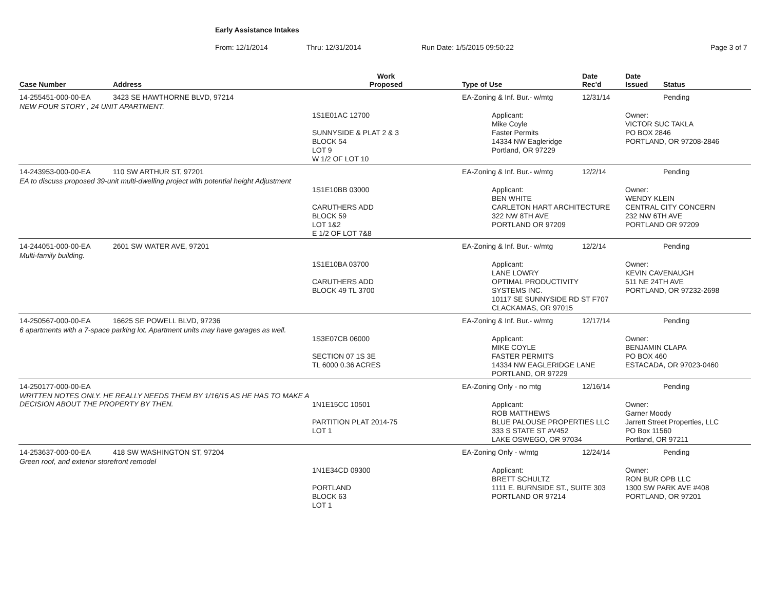Early Assistance Intakes
From: 12/1/2014 Thru: 12/31/2014 Run Date: 1/5/2015 09:50:22 Page 3 of 7
| Case Number | Address | Work Proposed | Type of Use | Date Rec'd | Date Issued | Status |
| --- | --- | --- | --- | --- | --- | --- |
| 14-255451-000-00-EA | 3423 SE HAWTHORNE BLVD, 97214 | | EA-Zoning & Inf. Bur.- w/mtg | 12/31/14 | | Pending |
| NEW FOUR STORY , 24 UNIT APARTMENT. | | 1S1E01AC 12700 SUNNYSIDE & PLAT 2 & 3 BLOCK 54 LOT 9 W 1/2 OF LOT 10 | Applicant: Mike Coyle Faster Permits 14334 NW Eagleridge Portland, OR 97229 | | Owner: VICTOR SUC TAKLA PO BOX 2846 PORTLAND, OR 97208-2846 | |
| 14-243953-000-00-EA | 110 SW ARTHUR ST, 97201 | | EA-Zoning & Inf. Bur.- w/mtg | 12/2/14 | | Pending |
| EA to discuss proposed 39-unit multi-dwelling project with potential height Adjustment | | 1S1E10BB 03000 CARUTHERS ADD BLOCK 59 LOT 1&2 E 1/2 OF LOT 7&8 | Applicant: BEN WHITE CARLETON HART ARCHITECTURE 322 NW 8TH AVE PORTLAND OR 97209 | | Owner: WENDY KLEIN CENTRAL CITY CONCERN 232 NW 6TH AVE PORTLAND OR 97209 | |
| 14-244051-000-00-EA | 2601 SW WATER AVE, 97201 | | EA-Zoning & Inf. Bur.- w/mtg | 12/2/14 | | Pending |
| Multi-family building. | | 1S1E10BA 03700 CARUTHERS ADD BLOCK 49 TL 3700 | Applicant: LANE LOWRY OPTIMAL PRODUCTIVITY SYSTEMS INC. 10117 SE SUNNYSIDE RD ST F707 CLACKAMAS, OR 97015 | | Owner: KEVIN CAVENAUGH 511 NE 24TH AVE PORTLAND, OR 97232-2698 | |
| 14-250567-000-00-EA | 16625 SE POWELL BLVD, 97236 | | EA-Zoning & Inf. Bur.- w/mtg | 12/17/14 | | Pending |
| 6 apartments with a 7-space parking lot. Apartment units may have garages as well. | | 1S3E07CB 06000 SECTION 07 1S 3E TL 6000 0.36 ACRES | Applicant: MIKE COYLE FASTER PERMITS 14334 NW EAGLERIDGE LANE PORTLAND, OR 97229 | | Owner: BENJAMIN CLAPA PO BOX 460 ESTACADA, OR 97023-0460 | |
| 14-250177-000-00-EA | | | EA-Zoning Only - no mtg | 12/16/14 | | Pending |
| WRITTEN NOTES ONLY. HE REALLY NEEDS THEM BY 1/16/15 AS HE HAS TO MAKE A DECISION ABOUT THE PROPERTY BY THEN. | | 1N1E15CC 10501 PARTITION PLAT 2014-75 LOT 1 | Applicant: ROB MATTHEWS BLUE PALOUSE PROPERTIES LLC 333 S STATE ST #V452 LAKE OSWEGO, OR 97034 | | Owner: Garner Moody Jarrett Street Properties, LLC PO Box 11560 Portland, OR 97211 | |
| 14-253637-000-00-EA | 418 SW WASHINGTON ST, 97204 | | EA-Zoning Only - w/mtg | 12/24/14 | | Pending |
| Green roof, and exterior storefront remodel | | 1N1E34CD 09300 PORTLAND BLOCK 63 LOT 1 | Applicant: BRETT SCHULTZ 1111 E. BURNSIDE ST., SUITE 303 PORTLAND OR 97214 | | Owner: RON BUR OPB LLC 1300 SW PARK AVE #408 PORTLAND, OR 97201 | |